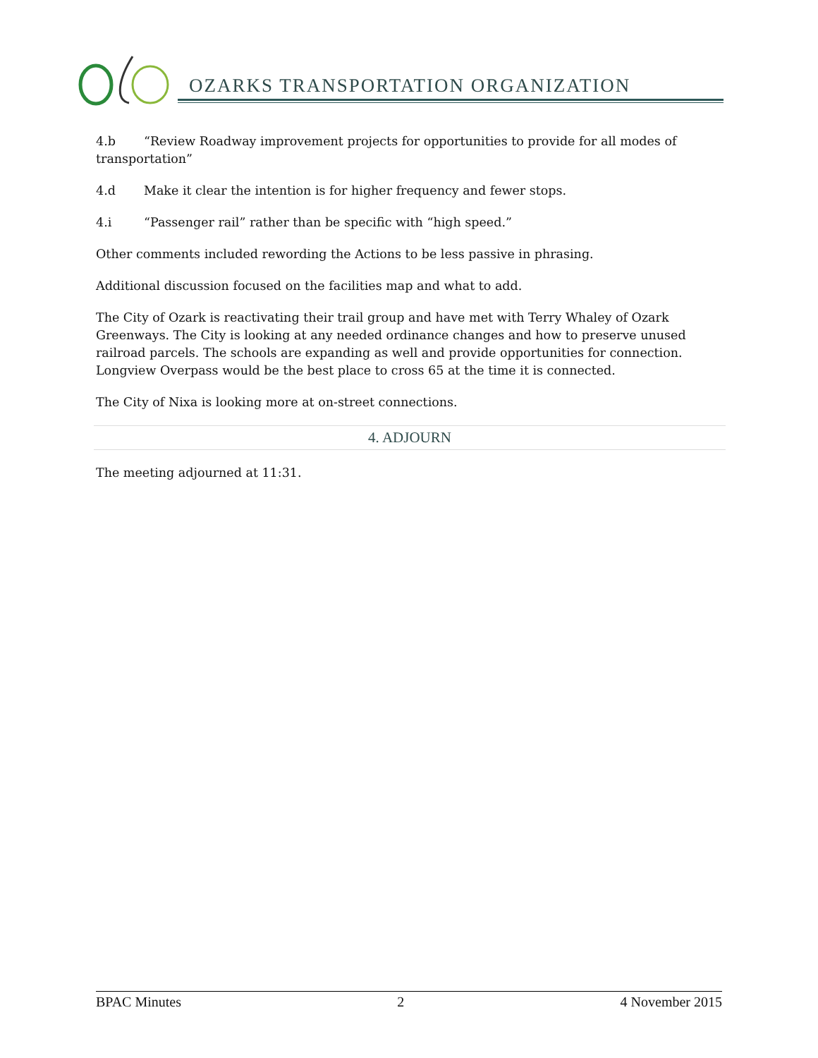OZARKS TRANSPORTATION ORGANIZATION
4.b “Review Roadway improvement projects for opportunities to provide for all modes of transportation”
4.d Make it clear the intention is for higher frequency and fewer stops.
4.i “Passenger rail” rather than be specific with “high speed.”
Other comments included rewording the Actions to be less passive in phrasing.
Additional discussion focused on the facilities map and what to add.
The City of Ozark is reactivating their trail group and have met with Terry Whaley of Ozark Greenways. The City is looking at any needed ordinance changes and how to preserve unused railroad parcels. The schools are expanding as well and provide opportunities for connection. Longview Overpass would be the best place to cross 65 at the time it is connected.
The City of Nixa is looking more at on-street connections.
4. ADJOURN
The meeting adjourned at 11:31.
BPAC Minutes 2 4 November 2015